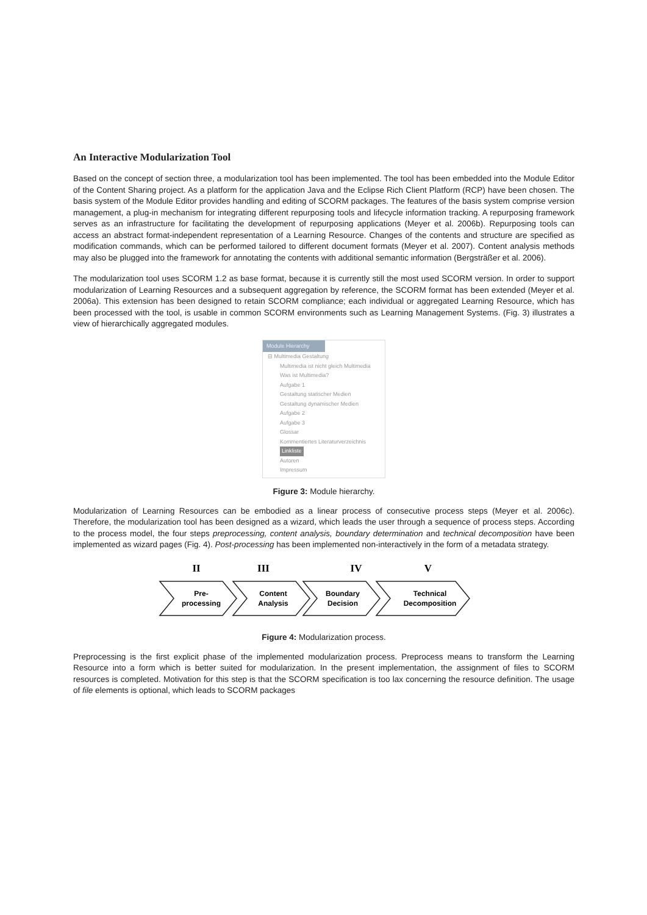An Interactive Modularization Tool
Based on the concept of section three, a modularization tool has been implemented. The tool has been embedded into the Module Editor of the Content Sharing project. As a platform for the application Java and the Eclipse Rich Client Platform (RCP) have been chosen. The basis system of the Module Editor provides handling and editing of SCORM packages. The features of the basis system comprise version management, a plug-in mechanism for integrating different repurposing tools and lifecycle information tracking. A repurposing framework serves as an infrastructure for facilitating the development of repurposing applications (Meyer et al. 2006b). Repurposing tools can access an abstract format-independent representation of a Learning Resource. Changes of the contents and structure are specified as modification commands, which can be performed tailored to different document formats (Meyer et al. 2007). Content analysis methods may also be plugged into the framework for annotating the contents with additional semantic information (Bergsträßer et al. 2006).
The modularization tool uses SCORM 1.2 as base format, because it is currently still the most used SCORM version. In order to support modularization of Learning Resources and a subsequent aggregation by reference, the SCORM format has been extended (Meyer et al. 2006a). This extension has been designed to retain SCORM compliance; each individual or aggregated Learning Resource, which has been processed with the tool, is usable in common SCORM environments such as Learning Management Systems. (Fig. 3) illustrates a view of hierarchically aggregated modules.
Module Hierarchy
⊟ Multimedia Gestaltung
Multimedia ist nicht gleich Multimedia
Was ist Multimedia?
Aufgabe 1
Gestaltung statischer Medien
Gestaltung dynamischer Medien
Aufgabe 2
Aufgabe 3
Glossar
Kommentiertes Literaturverzeichnis
Linkliste
Autoren
Impressum
Figure 3: Module hierarchy.
Modularization of Learning Resources can be embodied as a linear process of consecutive process steps (Meyer et al. 2006c). Therefore, the modularization tool has been designed as a wizard, which leads the user through a sequence of process steps. According to the process model, the four steps preprocessing, content analysis, boundary determination and technical decomposition have been implemented as wizard pages (Fig. 4). Post-processing has been implemented non-interactively in the form of a metadata strategy.
II
III
IV
V
Pre-
processing
Content
Analysis
Boundary
Decision
Technical
Decomposition
Figure 4: Modularization process.
Preprocessing is the first explicit phase of the implemented modularization process. Preprocess means to transform the Learning Resource into a form which is better suited for modularization. In the present implementation, the assignment of files to SCORM resources is completed. Motivation for this step is that the SCORM specification is too lax concerning the resource definition. The usage of file elements is optional, which leads to SCORM packages